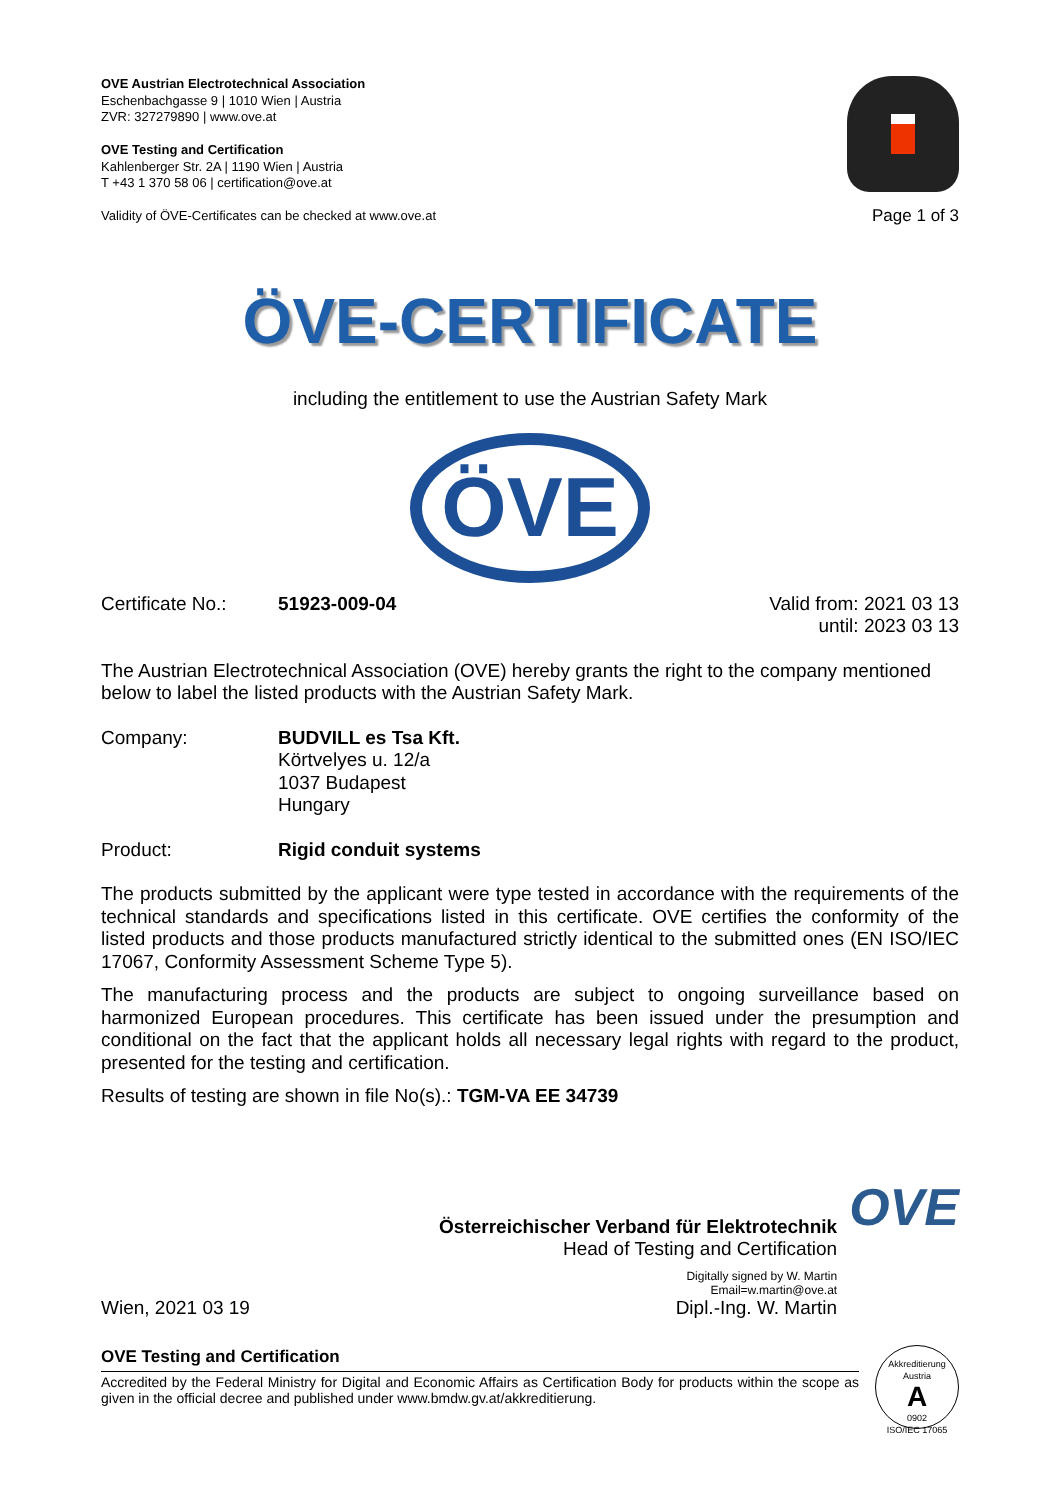OVE Austrian Electrotechnical Association
Eschenbachgasse 9 | 1010 Wien | Austria
ZVR: 327279890 | www.ove.at
OVE Testing and Certification
Kahlenberger Str. 2A | 1190 Wien | Austria
T +43 1 370 58 06 | certification@ove.at
Validity of ÖVE-Certificates can be checked at www.ove.at
Page 1 of 3
ÖVE-CERTIFICATE
including the entitlement to use the Austrian Safety Mark
ÖVE
Certificate No.: 51923-009-04 Valid from: 2021 03 13
until: 2023 03 13
The Austrian Electrotechnical Association (OVE) hereby grants the right to the company mentioned below to label the listed products with the Austrian Safety Mark.
Company: BUDVILL es Tsa Kft.
Körtvelyes u. 12/a
1037 Budapest
Hungary
Product: Rigid conduit systems
The products submitted by the applicant were type tested in accordance with the requirements of the technical standards and specifications listed in this certificate. OVE certifies the conformity of the listed products and those products manufactured strictly identical to the submitted ones (EN ISO/IEC 17067, Conformity Assessment Scheme Type 5).
The manufacturing process and the products are subject to ongoing surveillance based on harmonized European procedures. This certificate has been issued under the presumption and conditional on the fact that the applicant holds all necessary legal rights with regard to the product, presented for the testing and certification.
Results of testing are shown in file No(s).: TGM-VA EE 34739
Wien, 2021 03 19 Österreichischer Verband für Elektrotechnik
Head of Testing and Certification
Digitally signed by W. Martin
Email=w.martin@ove.at
Dipl.-Ing. W. Martin OVE
OVE Testing and Certification
Accredited by the Federal Ministry for Digital and Economic Affairs as Certification Body for products within the scope as given in the official decree and published under www.bmdw.gv.at/akkreditierung.
Akkreditierung Austria
A
0902
ISO/IEC 17065